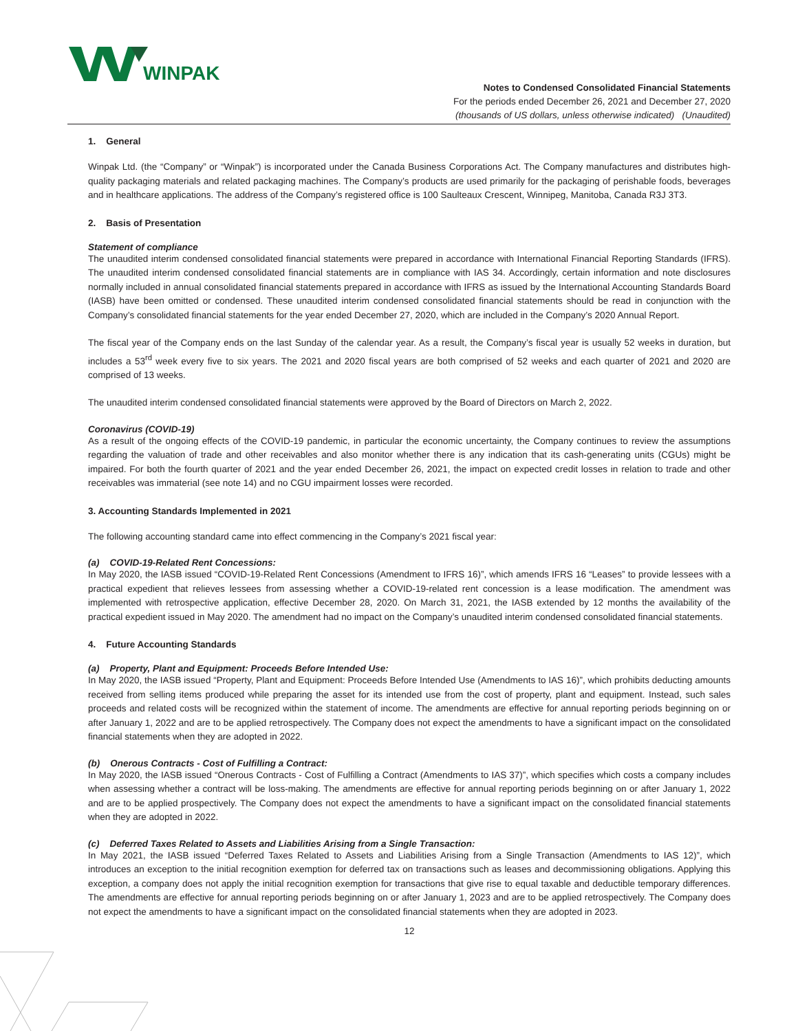WINPAK
Notes to Condensed Consolidated Financial Statements
For the periods ended December 26, 2021 and December 27, 2020
(thousands of US dollars, unless otherwise indicated) (Unaudited)
1. General
Winpak Ltd. (the “Company” or “Winpak”) is incorporated under the Canada Business Corporations Act. The Company manufactures and distributes high-quality packaging materials and related packaging machines. The Company’s products are used primarily for the packaging of perishable foods, beverages and in healthcare applications. The address of the Company’s registered office is 100 Saulteaux Crescent, Winnipeg, Manitoba, Canada R3J 3T3.
2. Basis of Presentation
Statement of compliance
The unaudited interim condensed consolidated financial statements were prepared in accordance with International Financial Reporting Standards (IFRS). The unaudited interim condensed consolidated financial statements are in compliance with IAS 34. Accordingly, certain information and note disclosures normally included in annual consolidated financial statements prepared in accordance with IFRS as issued by the International Accounting Standards Board (IASB) have been omitted or condensed. These unaudited interim condensed consolidated financial statements should be read in conjunction with the Company’s consolidated financial statements for the year ended December 27, 2020, which are included in the Company’s 2020 Annual Report.
The fiscal year of the Company ends on the last Sunday of the calendar year. As a result, the Company’s fiscal year is usually 52 weeks in duration, but includes a 53<sup>rd</sup> week every five to six years. The 2021 and 2020 fiscal years are both comprised of 52 weeks and each quarter of 2021 and 2020 are comprised of 13 weeks.
The unaudited interim condensed consolidated financial statements were approved by the Board of Directors on March 2, 2022.
Coronavirus (COVID-19)
As a result of the ongoing effects of the COVID-19 pandemic, in particular the economic uncertainty, the Company continues to review the assumptions regarding the valuation of trade and other receivables and also monitor whether there is any indication that its cash-generating units (CGUs) might be impaired. For both the fourth quarter of 2021 and the year ended December 26, 2021, the impact on expected credit losses in relation to trade and other receivables was immaterial (see note 14) and no CGU impairment losses were recorded.
3. Accounting Standards Implemented in 2021
The following accounting standard came into effect commencing in the Company’s 2021 fiscal year:
(a) COVID-19-Related Rent Concessions:
In May 2020, the IASB issued “COVID-19-Related Rent Concessions (Amendment to IFRS 16)”, which amends IFRS 16 “Leases” to provide lessees with a practical expedient that relieves lessees from assessing whether a COVID-19-related rent concession is a lease modification. The amendment was implemented with retrospective application, effective December 28, 2020. On March 31, 2021, the IASB extended by 12 months the availability of the practical expedient issued in May 2020. The amendment had no impact on the Company’s unaudited interim condensed consolidated financial statements.
4. Future Accounting Standards
(a) Property, Plant and Equipment: Proceeds Before Intended Use:
In May 2020, the IASB issued “Property, Plant and Equipment: Proceeds Before Intended Use (Amendments to IAS 16)”, which prohibits deducting amounts received from selling items produced while preparing the asset for its intended use from the cost of property, plant and equipment. Instead, such sales proceeds and related costs will be recognized within the statement of income. The amendments are effective for annual reporting periods beginning on or after January 1, 2022 and are to be applied retrospectively. The Company does not expect the amendments to have a significant impact on the consolidated financial statements when they are adopted in 2022.
(b) Onerous Contracts - Cost of Fulfilling a Contract:
In May 2020, the IASB issued “Onerous Contracts - Cost of Fulfilling a Contract (Amendments to IAS 37)”, which specifies which costs a company includes when assessing whether a contract will be loss-making. The amendments are effective for annual reporting periods beginning on or after January 1, 2022 and are to be applied prospectively. The Company does not expect the amendments to have a significant impact on the consolidated financial statements when they are adopted in 2022.
(c) Deferred Taxes Related to Assets and Liabilities Arising from a Single Transaction:
In May 2021, the IASB issued “Deferred Taxes Related to Assets and Liabilities Arising from a Single Transaction (Amendments to IAS 12)”, which introduces an exception to the initial recognition exemption for deferred tax on transactions such as leases and decommissioning obligations. Applying this exception, a company does not apply the initial recognition exemption for transactions that give rise to equal taxable and deductible temporary differences. The amendments are effective for annual reporting periods beginning on or after January 1, 2023 and are to be applied retrospectively. The Company does not expect the amendments to have a significant impact on the consolidated financial statements when they are adopted in 2023.
12